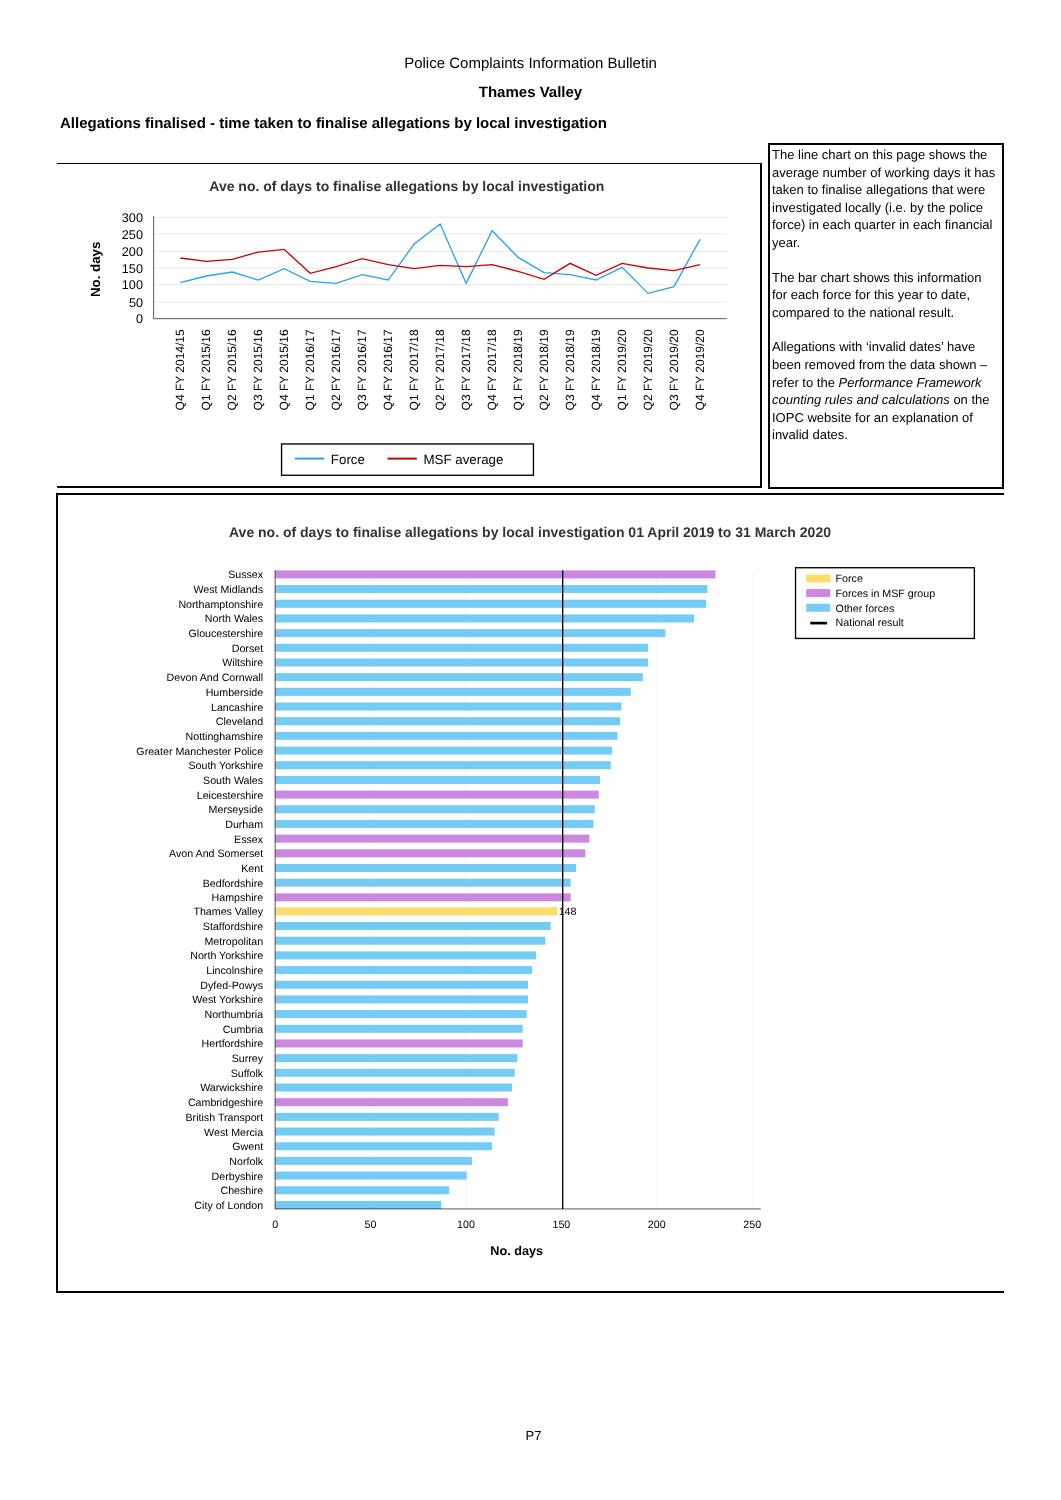Police Complaints Information Bulletin
Thames Valley
Allegations finalised - time taken to finalise allegations by local investigation
Ave no. of days to finalise allegations by local investigation
No. days
300
250
200
150
100
50
0
Q4 FY 2014/15
Q1 FY 2015/16
Q2 FY 2015/16
Q3 FY 2015/16
Q4 FY 2015/16
Q1 FY 2016/17
Q2 FY 2016/17
Q3 FY 2016/17
Q4 FY 2016/17
Q1 FY 2017/18
Q2 FY 2017/18
Q3 FY 2017/18
Q4 FY 2017/18
Q1 FY 2018/19
Q2 FY 2018/19
Q3 FY 2018/19
Q4 FY 2018/19
Q1 FY 2019/20
Q2 FY 2019/20
Q3 FY 2019/20
Q4 FY 2019/20
Force
MSF average
The line chart on this page shows the average number of working days it has taken to finalise allegations that were investigated locally (i.e. by the police force) in each quarter in each financial year.
The bar chart shows this information for each force for this year to date, compared to the national result.
Allegations with ‘invalid dates’ have been removed from the data shown – refer to the Performance Framework counting rules and calculations on the IOPC website for an explanation of invalid dates.
Ave no. of days to finalise allegations by local investigation 01 April 2019 to 31 March 2020
Sussex
West Midlands
Northamptonshire
North Wales
Gloucestershire
Dorset
Wiltshire
Devon And Cornwall
Humberside
Lancashire
Cleveland
Nottinghamshire
Greater Manchester Police
South Yorkshire
South Wales
Leicestershire
Merseyside
Durham
Essex
Avon And Somerset
Kent
Bedfordshire
Hampshire
Thames Valley
Staffordshire
Metropolitan
North Yorkshire
Lincolnshire
Dyfed-Powys
West Yorkshire
Northumbria
Cumbria
Hertfordshire
Surrey
Suffolk
Warwickshire
Cambridgeshire
British Transport
West Mercia
Gwent
Norfolk
Derbyshire
Cheshire
City of London
148
0
50
100
150
200
250
No. days
Force
Forces in MSF group
Other forces
National result
P7